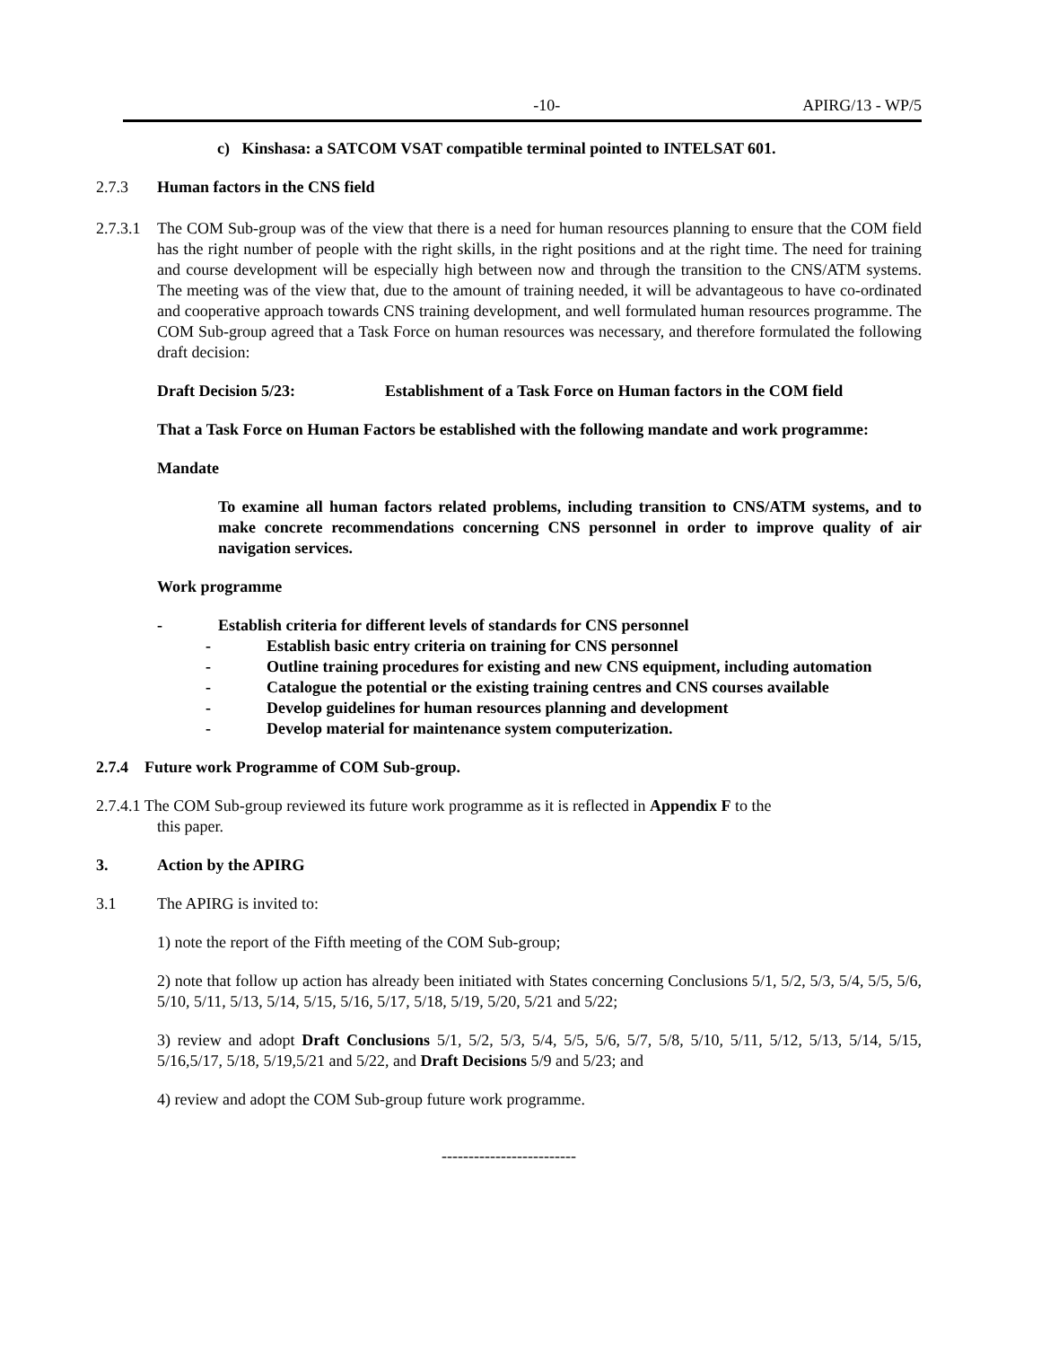-10- APIRG/13 - WP/5
c) Kinshasa: a SATCOM VSAT compatible terminal pointed to INTELSAT 601.
2.7.3 Human factors in the CNS field
2.7.3.1 The COM Sub-group was of the view that there is a need for human resources planning to ensure that the COM field has the right number of people with the right skills, in the right positions and at the right time. The need for training and course development will be especially high between now and through the transition to the CNS/ATM systems. The meeting was of the view that, due to the amount of training needed, it will be advantageous to have co-ordinated and cooperative approach towards CNS training development, and well formulated human resources programme. The COM Sub-group agreed that a Task Force on human resources was necessary, and therefore formulated the following draft decision:
Draft Decision 5/23: Establishment of a Task Force on Human factors in the COM field
That a Task Force on Human Factors be established with the following mandate and work programme:
Mandate
To examine all human factors related problems, including transition to CNS/ATM systems, and to make concrete recommendations concerning CNS personnel in order to improve quality of air navigation services.
Work programme
- Establish criteria for different levels of standards for CNS personnel
- Establish basic entry criteria on training for CNS personnel
- Outline training procedures for existing and new CNS equipment, including automation
- Catalogue the potential or the existing training centres and CNS courses available
- Develop guidelines for human resources planning and development
- Develop material for maintenance system computerization.
2.7.4 Future work Programme of COM Sub-group.
2.7.4.1 The COM Sub-group reviewed its future work programme as it is reflected in Appendix F to the
this paper.
3. Action by the APIRG
3.1 The APIRG is invited to:
1) note the report of the Fifth meeting of the COM Sub-group;
2) note that follow up action has already been initiated with States concerning Conclusions 5/1, 5/2, 5/3, 5/4, 5/5, 5/6, 5/10, 5/11, 5/13, 5/14, 5/15, 5/16, 5/17, 5/18, 5/19, 5/20, 5/21 and 5/22;
3) review and adopt Draft Conclusions 5/1, 5/2, 5/3, 5/4, 5/5, 5/6, 5/7, 5/8, 5/10, 5/11, 5/12, 5/13, 5/14, 5/15, 5/16,5/17, 5/18, 5/19,5/21 and 5/22, and Draft Decisions 5/9 and 5/23; and
4) review and adopt the COM Sub-group future work programme.
-------------------------